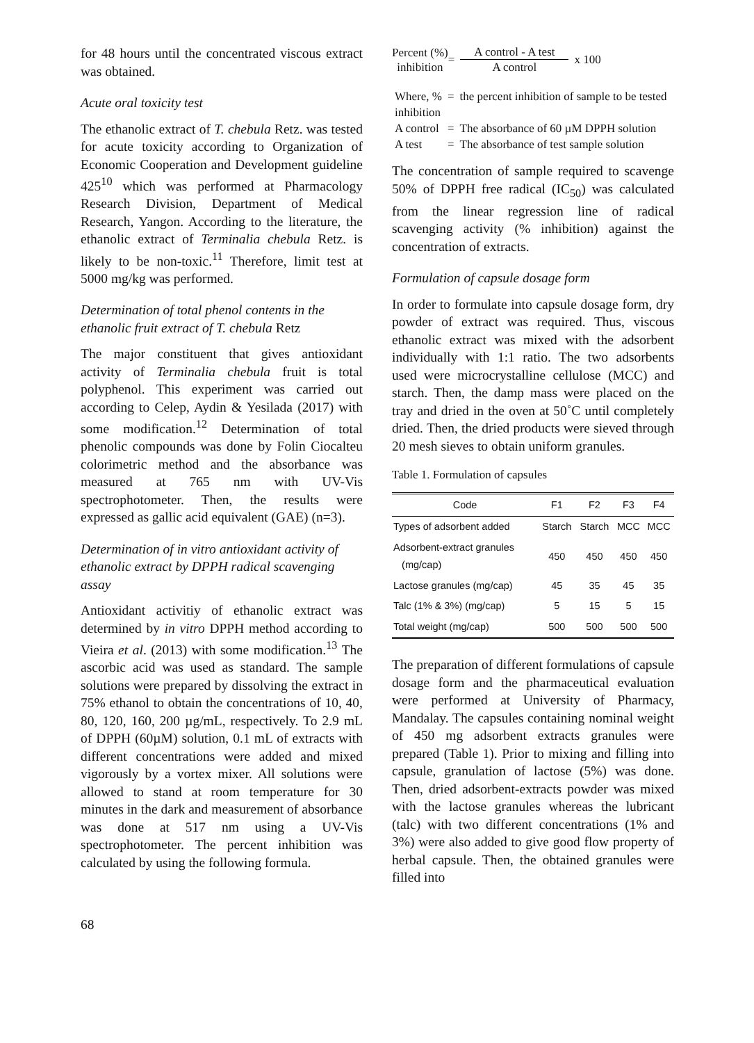for 48 hours until the concentrated viscous extract was obtained.
Acute oral toxicity test
The ethanolic extract of T. chebula Retz. was tested for acute toxicity according to Organization of Economic Cooperation and Development guideline 425<sup>10</sup> which was performed at Pharmacology Research Division, Department of Medical Research, Yangon. According to the literature, the ethanolic extract of Terminalia chebula Retz. is likely to be non-toxic.<sup>11</sup> Therefore, limit test at 5000 mg/kg was performed.
Determination of total phenol contents in the ethanolic fruit extract of T. chebula Retz
The major constituent that gives antioxidant activity of Terminalia chebula fruit is total polyphenol. This experiment was carried out according to Celep, Aydin & Yesilada (2017) with some modification.<sup>12</sup> Determination of total phenolic compounds was done by Folin Ciocalteu colorimetric method and the absorbance was measured at 765 nm with UV-Vis spectrophotometer. Then, the results were expressed as gallic acid equivalent (GAE) (n=3).
Determination of in vitro antioxidant activity of ethanolic extract by DPPH radical scavenging assay
Antioxidant activitiy of ethanolic extract was determined by in vitro DPPH method according to Vieira et al. (2013) with some modification.<sup>13</sup> The ascorbic acid was used as standard. The sample solutions were prepared by dissolving the extract in 75% ethanol to obtain the concentrations of 10, 40, 80, 120, 160, 200 µg/mL, respectively. To 2.9 mL of DPPH (60µM) solution, 0.1 mL of extracts with different concentrations were added and mixed vigorously by a vortex mixer. All solutions were allowed to stand at room temperature for 30 minutes in the dark and measurement of absorbance was done at 517 nm using a UV-Vis spectrophotometer. The percent inhibition was calculated by using the following formula.
Percent (%)
inhibition
=
A control - A test
A control
x 100
| Where, % inhibition | = | the percent inhibition of sample to be tested |
| A control | = | The absorbance of 60 µM DPPH solution |
| A test | = | The absorbance of test sample solution |
The concentration of sample required to scavenge 50% of DPPH free radical (IC<sub>50</sub>) was calculated from the linear regression line of radical scavenging activity (% inhibition) against the concentration of extracts.
Formulation of capsule dosage form
In order to formulate into capsule dosage form, dry powder of extract was required. Thus, viscous ethanolic extract was mixed with the adsorbent individually with 1:1 ratio. The two adsorbents used were microcrystalline cellulose (MCC) and starch. Then, the damp mass were placed on the tray and dried in the oven at 50˚C until completely dried. Then, the dried products were sieved through 20 mesh sieves to obtain uniform granules.
Table 1. Formulation of capsules
| Code | F1 | F2 | F3 | F4 |
| --- | --- | --- | --- | --- |
| Types of adsorbent added | Starch | Starch | MCC | MCC |
| Adsorbent-extract granules (mg/cap) | 450 | 450 | 450 | 450 |
| Lactose granules (mg/cap) | 45 | 35 | 45 | 35 |
| Talc (1% & 3%) (mg/cap) | 5 | 15 | 5 | 15 |
| Total weight (mg/cap) | 500 | 500 | 500 | 500 |
The preparation of different formulations of capsule dosage form and the pharmaceutical evaluation were performed at University of Pharmacy, Mandalay. The capsules containing nominal weight of 450 mg adsorbent extracts granules were prepared (Table 1). Prior to mixing and filling into capsule, granulation of lactose (5%) was done. Then, dried adsorbent-extracts powder was mixed with the lactose granules whereas the lubricant (talc) with two different concentrations (1% and 3%) were also added to give good flow property of herbal capsule. Then, the obtained granules were filled into
68